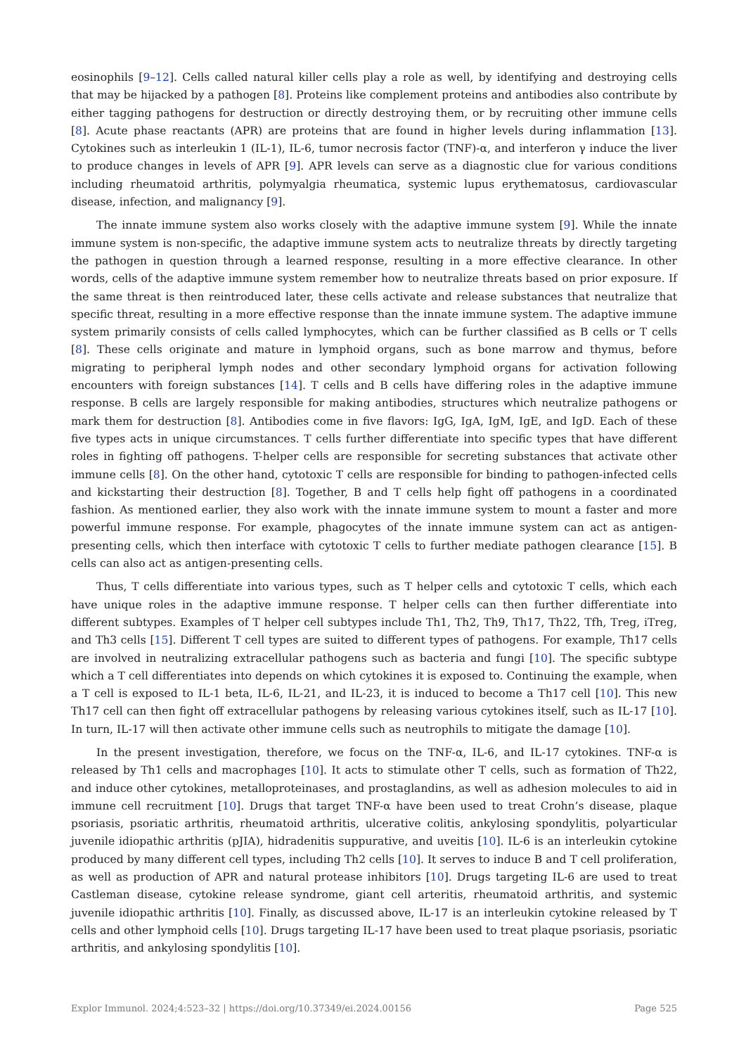eosinophils [9–12]. Cells called natural killer cells play a role as well, by identifying and destroying cells that may be hijacked by a pathogen [8]. Proteins like complement proteins and antibodies also contribute by either tagging pathogens for destruction or directly destroying them, or by recruiting other immune cells [8]. Acute phase reactants (APR) are proteins that are found in higher levels during inflammation [13]. Cytokines such as interleukin 1 (IL-1), IL-6, tumor necrosis factor (TNF)-α, and interferon γ induce the liver to produce changes in levels of APR [9]. APR levels can serve as a diagnostic clue for various conditions including rheumatoid arthritis, polymyalgia rheumatica, systemic lupus erythematosus, cardiovascular disease, infection, and malignancy [9].
The innate immune system also works closely with the adaptive immune system [9]. While the innate immune system is non-specific, the adaptive immune system acts to neutralize threats by directly targeting the pathogen in question through a learned response, resulting in a more effective clearance. In other words, cells of the adaptive immune system remember how to neutralize threats based on prior exposure. If the same threat is then reintroduced later, these cells activate and release substances that neutralize that specific threat, resulting in a more effective response than the innate immune system. The adaptive immune system primarily consists of cells called lymphocytes, which can be further classified as B cells or T cells [8]. These cells originate and mature in lymphoid organs, such as bone marrow and thymus, before migrating to peripheral lymph nodes and other secondary lymphoid organs for activation following encounters with foreign substances [14]. T cells and B cells have differing roles in the adaptive immune response. B cells are largely responsible for making antibodies, structures which neutralize pathogens or mark them for destruction [8]. Antibodies come in five flavors: IgG, IgA, IgM, IgE, and IgD. Each of these five types acts in unique circumstances. T cells further differentiate into specific types that have different roles in fighting off pathogens. T-helper cells are responsible for secreting substances that activate other immune cells [8]. On the other hand, cytotoxic T cells are responsible for binding to pathogen-infected cells and kickstarting their destruction [8]. Together, B and T cells help fight off pathogens in a coordinated fashion. As mentioned earlier, they also work with the innate immune system to mount a faster and more powerful immune response. For example, phagocytes of the innate immune system can act as antigen-presenting cells, which then interface with cytotoxic T cells to further mediate pathogen clearance [15]. B cells can also act as antigen-presenting cells.
Thus, T cells differentiate into various types, such as T helper cells and cytotoxic T cells, which each have unique roles in the adaptive immune response. T helper cells can then further differentiate into different subtypes. Examples of T helper cell subtypes include Th1, Th2, Th9, Th17, Th22, Tfh, Treg, iTreg, and Th3 cells [15]. Different T cell types are suited to different types of pathogens. For example, Th17 cells are involved in neutralizing extracellular pathogens such as bacteria and fungi [10]. The specific subtype which a T cell differentiates into depends on which cytokines it is exposed to. Continuing the example, when a T cell is exposed to IL-1 beta, IL-6, IL-21, and IL-23, it is induced to become a Th17 cell [10]. This new Th17 cell can then fight off extracellular pathogens by releasing various cytokines itself, such as IL-17 [10]. In turn, IL-17 will then activate other immune cells such as neutrophils to mitigate the damage [10].
In the present investigation, therefore, we focus on the TNF-α, IL-6, and IL-17 cytokines. TNF-α is released by Th1 cells and macrophages [10]. It acts to stimulate other T cells, such as formation of Th22, and induce other cytokines, metalloproteinases, and prostaglandins, as well as adhesion molecules to aid in immune cell recruitment [10]. Drugs that target TNF-α have been used to treat Crohn’s disease, plaque psoriasis, psoriatic arthritis, rheumatoid arthritis, ulcerative colitis, ankylosing spondylitis, polyarticular juvenile idiopathic arthritis (pJIA), hidradenitis suppurative, and uveitis [10]. IL-6 is an interleukin cytokine produced by many different cell types, including Th2 cells [10]. It serves to induce B and T cell proliferation, as well as production of APR and natural protease inhibitors [10]. Drugs targeting IL-6 are used to treat Castleman disease, cytokine release syndrome, giant cell arteritis, rheumatoid arthritis, and systemic juvenile idiopathic arthritis [10]. Finally, as discussed above, IL-17 is an interleukin cytokine released by T cells and other lymphoid cells [10]. Drugs targeting IL-17 have been used to treat plaque psoriasis, psoriatic arthritis, and ankylosing spondylitis [10].
Explor Immunol. 2024;4:523–32 | https://doi.org/10.37349/ei.2024.00156 Page 525